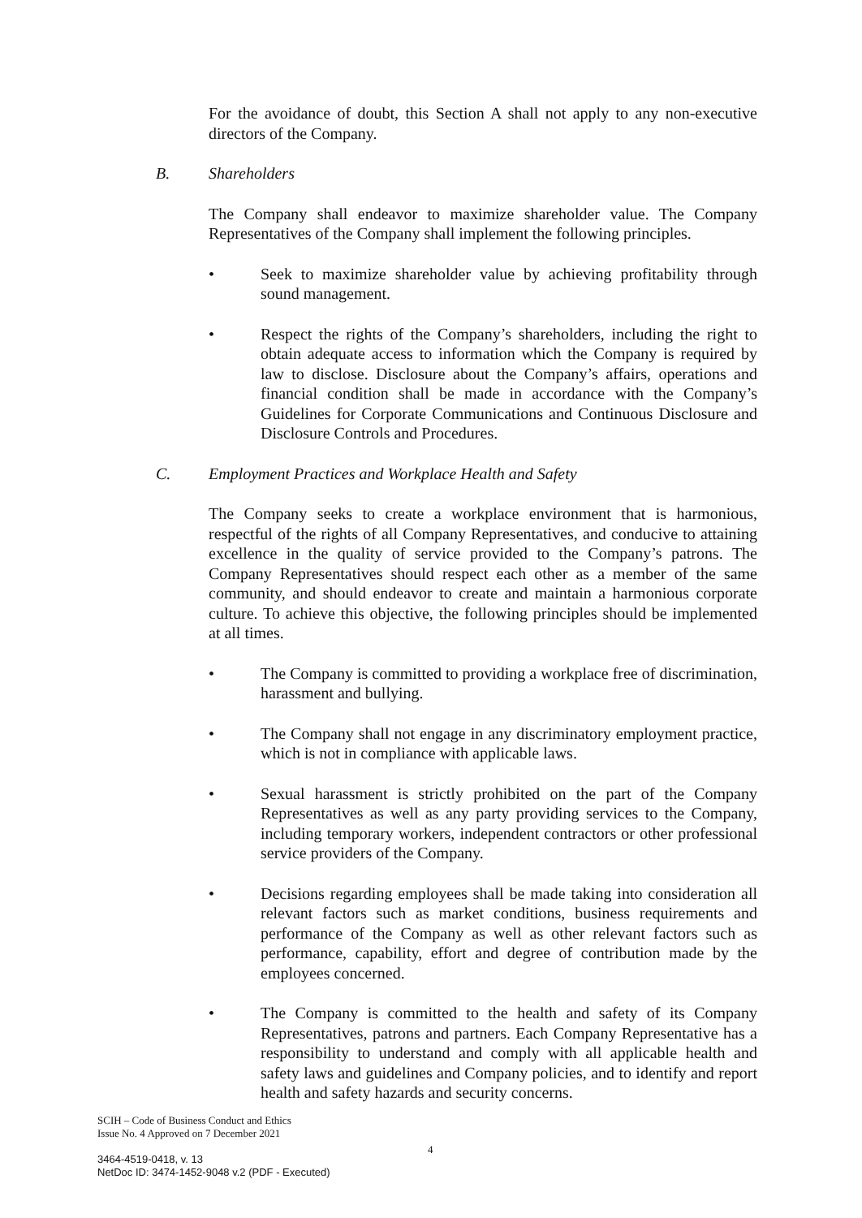For the avoidance of doubt, this Section A shall not apply to any non-executive directors of the Company.
B. Shareholders
The Company shall endeavor to maximize shareholder value. The Company Representatives of the Company shall implement the following principles.
• Seek to maximize shareholder value by achieving profitability through sound management.
• Respect the rights of the Company’s shareholders, including the right to obtain adequate access to information which the Company is required by law to disclose. Disclosure about the Company’s affairs, operations and financial condition shall be made in accordance with the Company’s Guidelines for Corporate Communications and Continuous Disclosure and Disclosure Controls and Procedures.
C. Employment Practices and Workplace Health and Safety
The Company seeks to create a workplace environment that is harmonious, respectful of the rights of all Company Representatives, and conducive to attaining excellence in the quality of service provided to the Company’s patrons. The Company Representatives should respect each other as a member of the same community, and should endeavor to create and maintain a harmonious corporate culture. To achieve this objective, the following principles should be implemented at all times.
• The Company is committed to providing a workplace free of discrimination, harassment and bullying.
• The Company shall not engage in any discriminatory employment practice, which is not in compliance with applicable laws.
• Sexual harassment is strictly prohibited on the part of the Company Representatives as well as any party providing services to the Company, including temporary workers, independent contractors or other professional service providers of the Company.
• Decisions regarding employees shall be made taking into consideration all relevant factors such as market conditions, business requirements and performance of the Company as well as other relevant factors such as performance, capability, effort and degree of contribution made by the employees concerned.
• The Company is committed to the health and safety of its Company Representatives, patrons and partners. Each Company Representative has a responsibility to understand and comply with all applicable health and safety laws and guidelines and Company policies, and to identify and report health and safety hazards and security concerns.
SCIH – Code of Business Conduct and Ethics
Issue No. 4 Approved on 7 December 2021
4
3464-4519-0418, v. 13
NetDoc ID: 3474-1452-9048 v.2 (PDF - Executed)